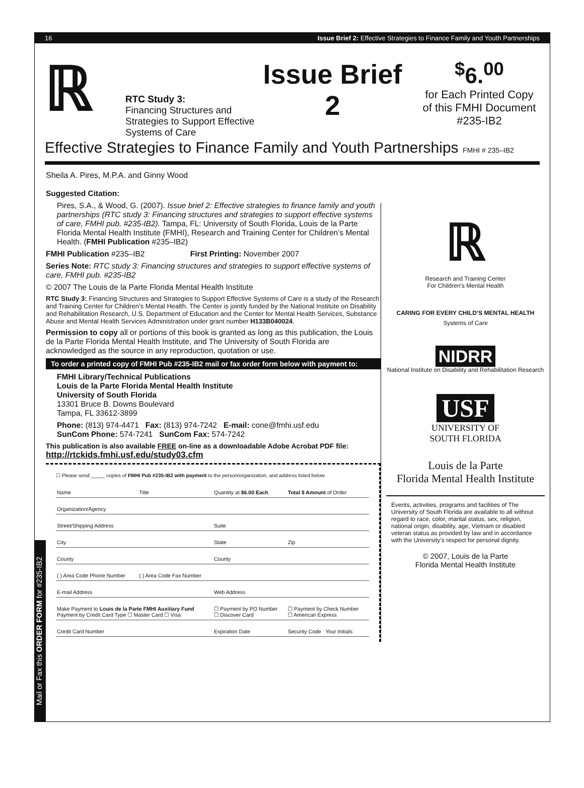16 Issue Brief 2: Effective Strategies to Finance Family and Youth Partnerships
ℝ
RTC Study 3:
Financing Structures and Strategies to Support Effective Systems of Care
Issue Brief 2
<sup>$</sup>6.<sup>00</sup>
for Each Printed Copy
of this FMHI Document #235-IB2
Effective Strategies to Finance Family and Youth Partnerships FMHI # 235–IB2
Sheila A. Pires, M.P.A. and Ginny Wood
Suggested Citation:
Pires, S.A., & Wood, G. (2007). Issue brief 2: Effective strategies to finance family and youth partnerships (RTC study 3: Financing structures and strategies to support effective systems of care, FMHI pub. #235-IB2). Tampa, FL: University of South Florida, Louis de la Parte Florida Mental Health Institute (FMHI), Research and Training Center for Children’s Mental Health. (FMHI Publication #235–IB2)
FMHI Publication #235–IB2 First Printing: November 2007
Series Note: RTC study 3: Financing structures and strategies to support effective systems of care, FMHI pub. #235-IB2
© 2007 The Louis de la Parte Florida Mental Health Institute
RTC Study 3: Financing Structures and Strategies to Support Effective Systems of Care is a study of the Research and Training Center for Children’s Mental Health. The Center is jointly funded by the National Institute on Disability and Rehabilitation Research, U.S. Department of Education and the Center for Mental Health Services, Substance Abuse and Mental Health Services Administration under grant number H133B040024.
Permission to copy all or portions of this book is granted as long as this publication, the Louis de la Parte Florida Mental Health Institute, and The University of South Florida are acknowledged as the source in any reproduction, quotation or use.
To order a printed copy of FMHI Pub #235-IB2 mail or fax order form below with payment to:
FMHI Library/Technical Publications
Louis de la Parte Florida Mental Health Institute
University of South Florida
13301 Bruce B. Downs Boulevard
Tampa, FL 33612-3899
Phone: (813) 974-4471 Fax: (813) 974-7242 E-mail: cone@fmhi.usf.edu
SunCom Phone: 574-7241 SunCom Fax: 574-7242
This publication is also available FREE on-line as a downloadable Adobe Acrobat PDF file:
http://rtckids.fmhi.usf.edu/study03.cfm
☐ Please send _____ copies of FMHI Pub #235-IB2 with payment to the person/organization, and address listed below
| Name | Title | Quantity at $6.00 Each | Total $ Amount of Order |
| Organization/Agency | | | |
| Street/Shipping Address | | Suite | |
| City | | State | Zip |
| County | | County | |
| ( ) Area Code Phone Number | ( ) Area Code Fax Number | | |
| E-mail Address | | Web Address | |
| Make Payment to Louis de la Parte FMHI Auxiliary Fund Payment by Credit Card Type ☐ Master Card ☐ Visa | | ☐ Payment by PO Number ☐ Discover Card | ☐ Payment by Check Number ☐ American Express |
| Credit Card Number | | Expiration Date | Security Code Your Initials |
ℝ
Research and Training Center
For Children’s Mental Health
CARING FOR EVERY CHILD’S MENTAL HEALTH
Systems of Care
NIDRR
National Institute on Disability and Rehabilitation Research
USF
UNIVERSITY OF
SOUTH FLORIDA
Louis de la Parte
Florida Mental Health Institute
Events, activities, programs and facilities of The University of South Florida are available to all without regard to race, color, marital status, sex, religion, national origin, disability, age, Vietnam or disabled veteran status as provided by law and in accordance with the University’s respect for personal dignity.
© 2007, Louis de la Parte
Florida Mental Health Institute
Mail or Fax this ORDER FORM for #235-IB2